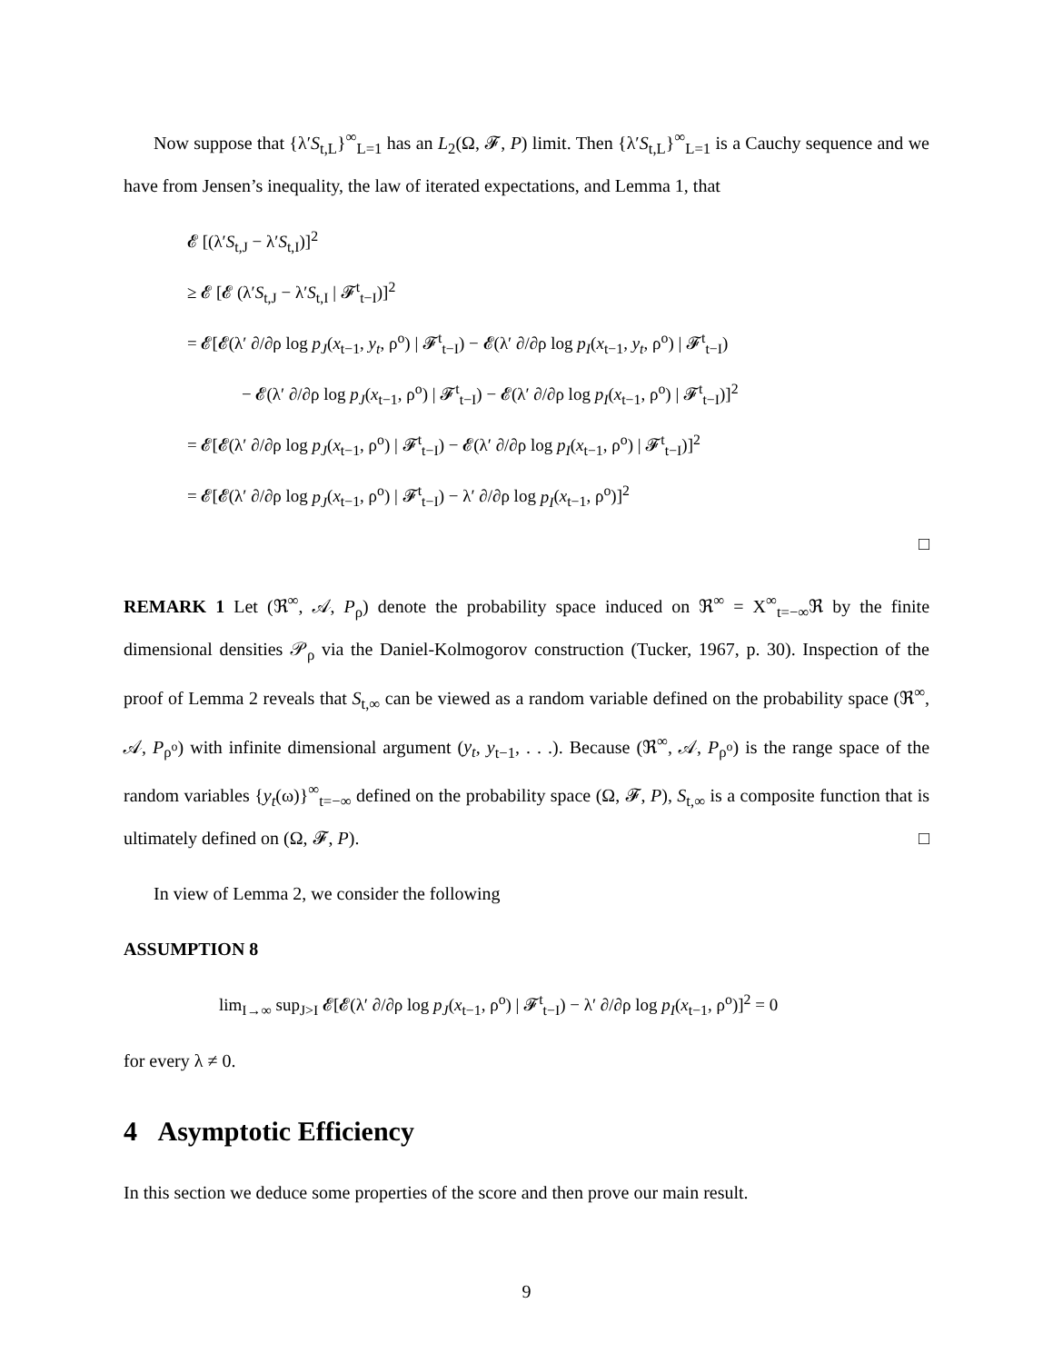Now suppose that {λ′S<sub>t,L</sub>}<sup>∞</sup><sub>L=1</sub> has an L<sub>2</sub>(Ω, 𝓕, P) limit. Then {λ′S<sub>t,L</sub>}<sup>∞</sup><sub>L=1</sub> is a Cauchy sequence and we have from Jensen’s inequality, the law of iterated expectations, and Lemma 1, that
𝓔 [(λ′S<sub>t,J</sub> − λ′S<sub>t,I</sub>)]<sup>2</sup>
≥ 𝓔 [𝓔 (λ′S<sub>t,J</sub> − λ′S<sub>t,I</sub> | 𝓕<sup>t</sup><sub>t−I</sub>)]<sup>2</sup>
= 𝓔[𝓔(λ′ ∂/∂ρ log p<sub>J</sub>(x<sub>t−1</sub>, y<sub>t</sub>, ρ<sup>o</sup>) | 𝓕<sup>t</sup><sub>t−I</sub>) − 𝓔(λ′ ∂/∂ρ log p<sub>I</sub>(x<sub>t−1</sub>, y<sub>t</sub>, ρ<sup>o</sup>) | 𝓕<sup>t</sup><sub>t−I</sub>)
− 𝓔(λ′ ∂/∂ρ log p<sub>J</sub>(x<sub>t−1</sub>, ρ<sup>o</sup>) | 𝓕<sup>t</sup><sub>t−I</sub>) − 𝓔(λ′ ∂/∂ρ log p<sub>I</sub>(x<sub>t−1</sub>, ρ<sup>o</sup>) | 𝓕<sup>t</sup><sub>t−I</sub>)]<sup>2</sup>
= 𝓔[𝓔(λ′ ∂/∂ρ log p<sub>J</sub>(x<sub>t−1</sub>, ρ<sup>o</sup>) | 𝓕<sup>t</sup><sub>t−I</sub>) − 𝓔(λ′ ∂/∂ρ log p<sub>I</sub>(x<sub>t−1</sub>, ρ<sup>o</sup>) | 𝓕<sup>t</sup><sub>t−I</sub>)]<sup>2</sup>
= 𝓔[𝓔(λ′ ∂/∂ρ log p<sub>J</sub>(x<sub>t−1</sub>, ρ<sup>o</sup>) | 𝓕<sup>t</sup><sub>t−I</sub>) − λ′ ∂/∂ρ log p<sub>I</sub>(x<sub>t−1</sub>, ρ<sup>o</sup>)]<sup>2</sup>
□
REMARK 1 Let (ℜ<sup>∞</sup>, 𝒜, P<sub>ρ</sub>) denote the probability space induced on ℜ<sup>∞</sup> = X<sup>∞</sup><sub>t=−∞</sub>ℜ by the finite dimensional densities 𝒫<sub>ρ</sub> via the Daniel-Kolmogorov construction (Tucker, 1967, p. 30). Inspection of the proof of Lemma 2 reveals that S<sub>t,∞</sub> can be viewed as a random variable defined on the probability space (ℜ<sup>∞</sup>, 𝒜, P<sub>ρ<sup>o</sup></sub>) with infinite dimensional argument (y<sub>t</sub>, y<sub>t−1</sub>, . . .). Because (ℜ<sup>∞</sup>, 𝒜, P<sub>ρ<sup>o</sup></sub>) is the range space of the random variables {y<sub>t</sub>(ω)}<sup>∞</sup><sub>t=−∞</sub> defined on the probability space (Ω, 𝓕, P), S<sub>t,∞</sub> is a composite function that is ultimately defined on (Ω, 𝓕, P). □
In view of Lemma 2, we consider the following
ASSUMPTION 8
lim<sub>I→∞</sub> sup<sub>J>I</sub> 𝓔[𝓔(λ′ ∂/∂ρ log p<sub>J</sub>(x<sub>t−1</sub>, ρ<sup>o</sup>) | 𝓕<sup>t</sup><sub>t−I</sub>) − λ′ ∂/∂ρ log p<sub>I</sub>(x<sub>t−1</sub>, ρ<sup>o</sup>)]<sup>2</sup> = 0
for every λ ≠ 0.
4 Asymptotic Efficiency
In this section we deduce some properties of the score and then prove our main result.
9